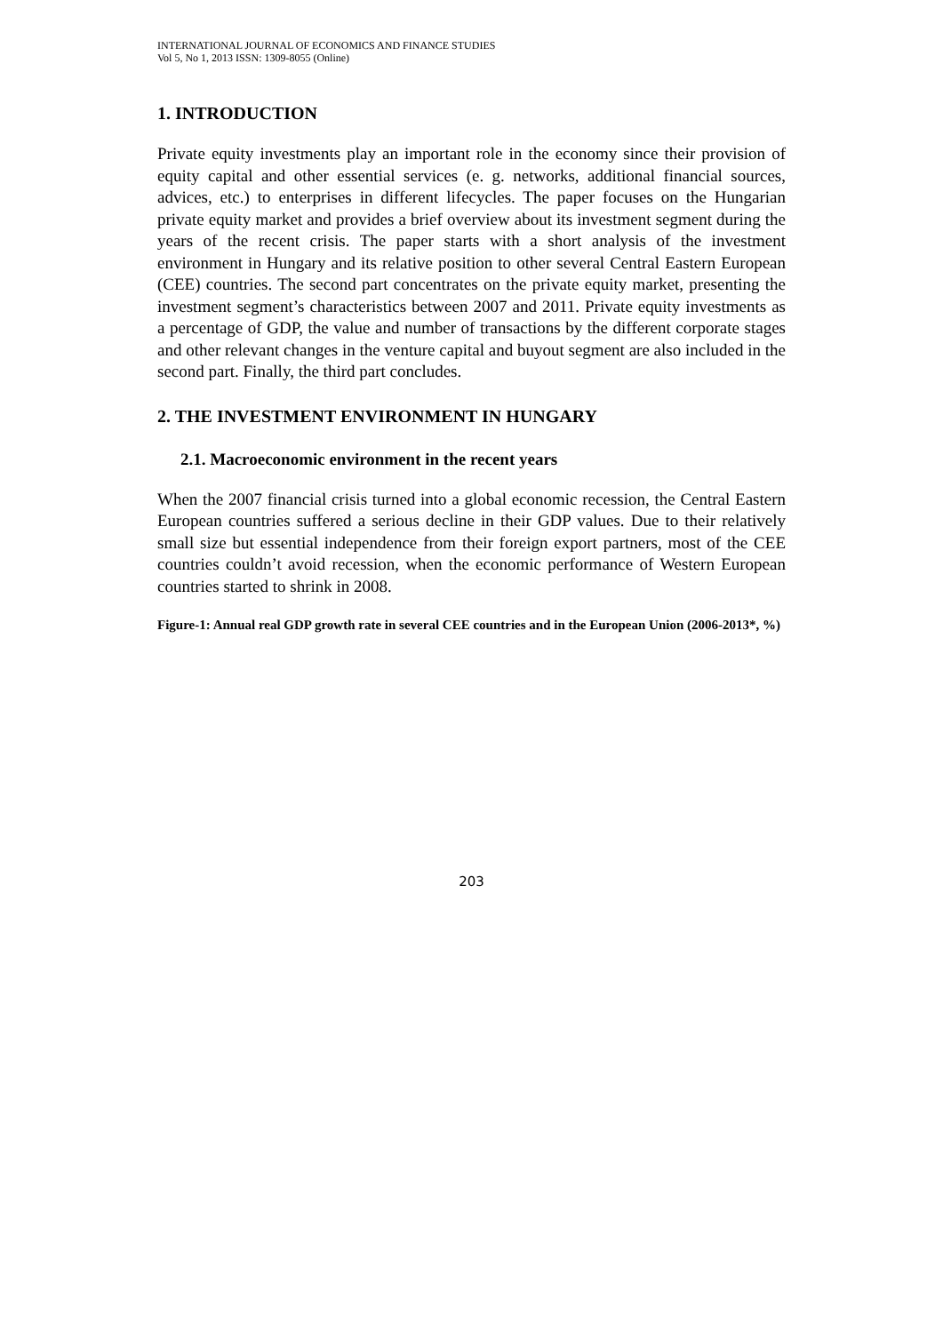INTERNATIONAL JOURNAL OF ECONOMICS AND FINANCE STUDIES
Vol 5, No 1, 2013 ISSN: 1309-8055 (Online)
1. INTRODUCTION
Private equity investments play an important role in the economy since their provision of equity capital and other essential services (e. g. networks, additional financial sources, advices, etc.) to enterprises in different lifecycles. The paper focuses on the Hungarian private equity market and provides a brief overview about its investment segment during the years of the recent crisis. The paper starts with a short analysis of the investment environment in Hungary and its relative position to other several Central Eastern European (CEE) countries. The second part concentrates on the private equity market, presenting the investment segment’s characteristics between 2007 and 2011. Private equity investments as a percentage of GDP, the value and number of transactions by the different corporate stages and other relevant changes in the venture capital and buyout segment are also included in the second part. Finally, the third part concludes.
2. THE INVESTMENT ENVIRONMENT IN HUNGARY
2.1. Macroeconomic environment in the recent years
When the 2007 financial crisis turned into a global economic recession, the Central Eastern European countries suffered a serious decline in their GDP values. Due to their relatively small size but essential independence from their foreign export partners, most of the CEE countries couldn’t avoid recession, when the economic performance of Western European countries started to shrink in 2008.
Figure-1: Annual real GDP growth rate in several CEE countries and in the European Union (2006-2013*, %)
203